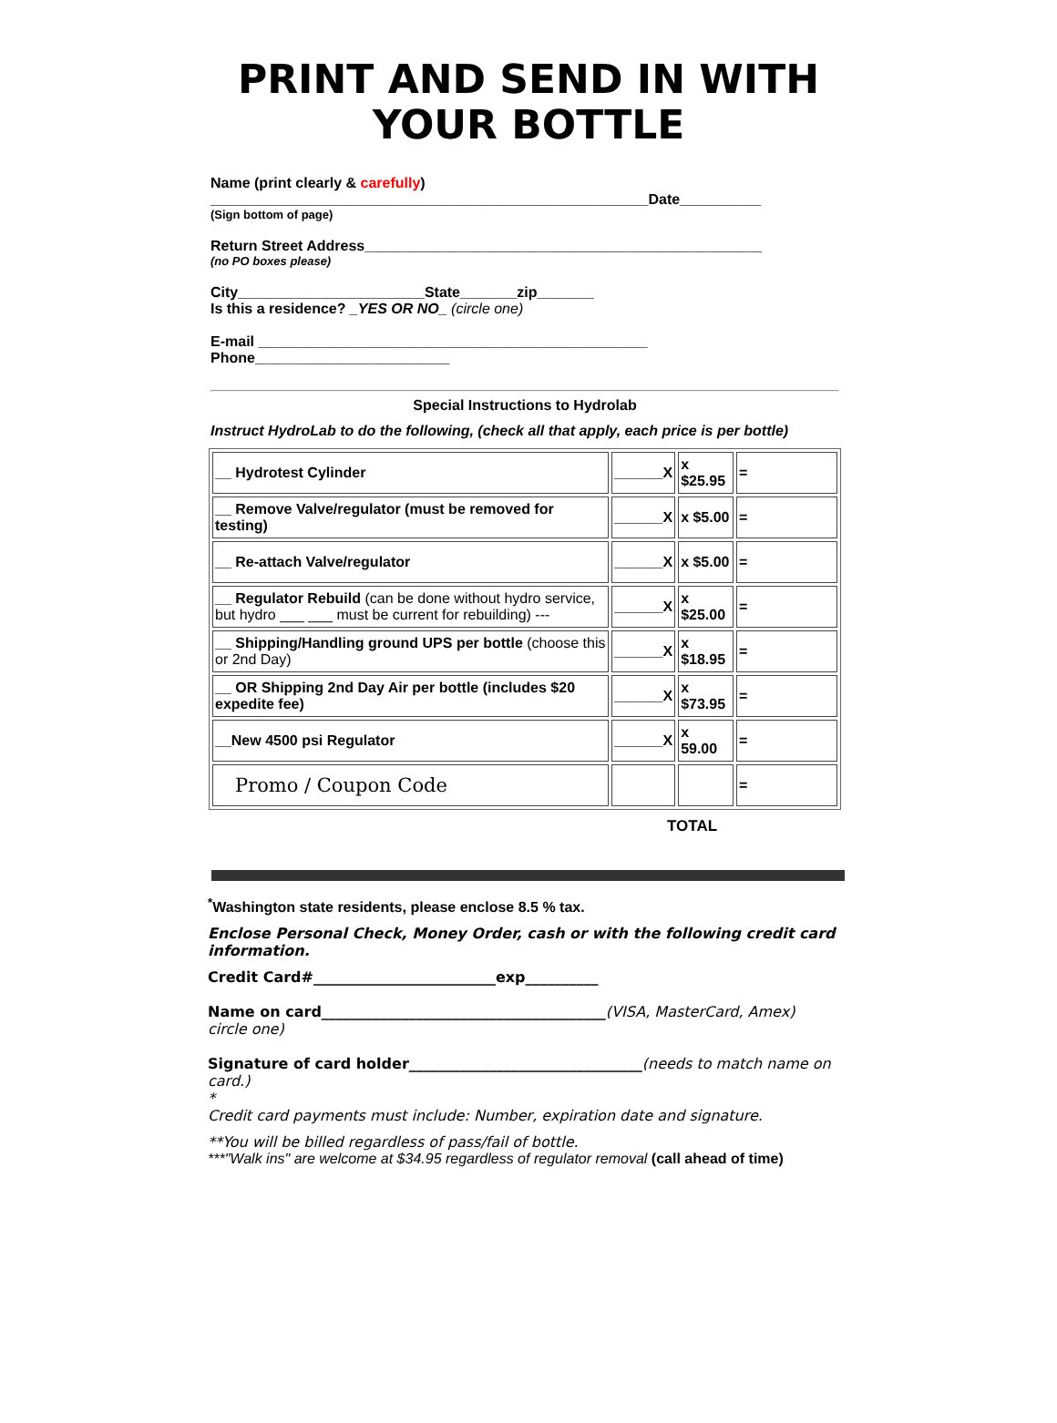PRINT AND SEND IN WITH
YOUR BOTTLE
Name (print clearly & carefully)
______________________________________________________Date__________
(Sign bottom of page)
Return Street Address_________________________________________________
(no PO boxes please)
City_______________________State_______zip_______
Is this a residence? _YES OR NO_ (circle one)
E-mail ________________________________________________
Phone________________________
Special Instructions to Hydrolab
Instruct HydroLab to do the following, (check all that apply, each price is per bottle)
| __ Hydrotest Cylinder | ______X | x $25.95 | = |
| __ Remove Valve/regulator (must be removed for testing) | ______X | x $5.00 | = |
| __ Re-attach Valve/regulator | ______X | x $5.00 | = |
| __ Regulator Rebuild (can be done without hydro service, but hydro ___ ___ must be current for rebuilding) --- | ______X | x $25.00 | = |
| __ Shipping/Handling ground UPS per bottle (choose this or 2nd Day) | ______X | x $18.95 | = |
| __ OR Shipping 2nd Day Air per bottle (includes $20 expedite fee) | ______X | x $73.95 | = |
| __New 4500 psi Regulator | ______X | x 59.00 | = |
| Promo / Coupon Code | | | = |
TOTAL
<sup>*</sup> Washington state residents, please enclose 8.5 % tax.
Enclose Personal Check, Money Order, cash or with the following credit card information.
Credit Card#_________________________exp__________
Name on card_______________________________________(VISA, MasterCard, Amex) circle one)
Signature of card holder________________________________(needs to match name on card.)
*
Credit card payments must include: Number, expiration date and signature.
**You will be billed regardless of pass/fail of bottle.
***"Walk ins" are welcome at $34.95 regardless of regulator removal (call ahead of time)